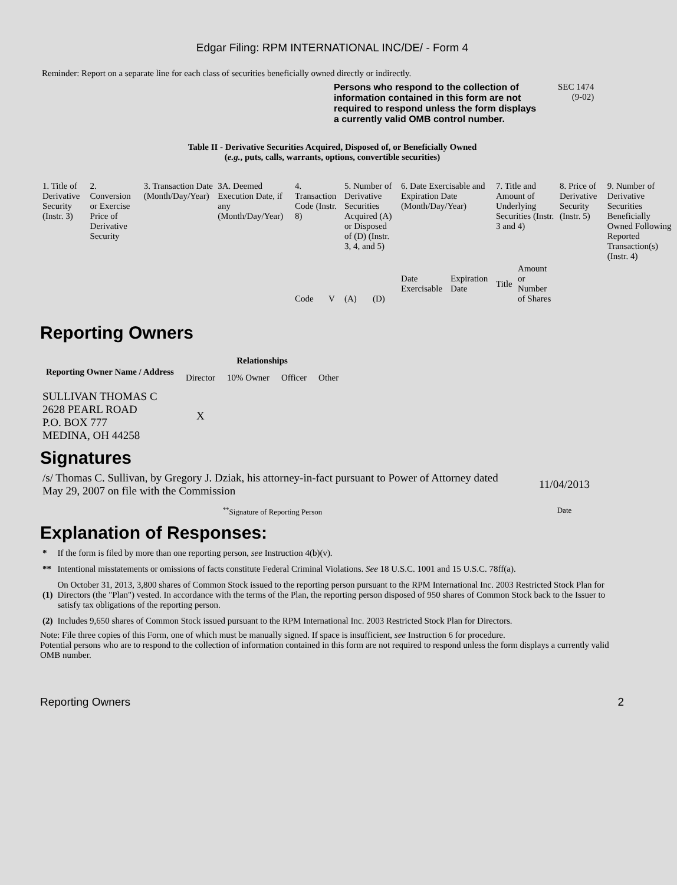Edgar Filing: RPM INTERNATIONAL INC/DE/ - Form 4
Reminder: Report on a separate line for each class of securities beneficially owned directly or indirectly.
Persons who respond to the collection of information contained in this form are not required to respond unless the form displays a currently valid OMB control number.
SEC 1474
(9-02)
Table II - Derivative Securities Acquired, Disposed of, or Beneficially Owned
(e.g., puts, calls, warrants, options, convertible securities)
| 1. Title of Derivative Security (Instr. 3) | 2. Conversion or Exercise Price of Derivative Security | 3. Transaction Date (Month/Day/Year) | 3A. Deemed Execution Date, if any (Month/Day/Year) | 4. Transaction Code (Instr. 8) | | 5. Number of Derivative Securities Acquired (A) or Disposed of (D) (Instr. 3, 4, and 5) | | 6. Date Exercisable and Expiration Date (Month/Day/Year) | | 7. Title and Amount of Underlying Securities (Instr. 3 and 4) | | 8. Price of Derivative Security (Instr. 5) | 9. Number of Derivative Securities Beneficially Owned Following Reported Transaction(s) (Instr. 4) |
| | | | | Code | V | (A) | (D) | Date Exercisable | Expiration Date | Title | Amount or Number of Shares | | |
Reporting Owners
| Reporting Owner Name / Address | Relationships | | | |
| --- | --- | --- | --- | --- |
| | Director | 10% Owner | Officer | Other |
| SULLIVAN THOMAS C 2628 PEARL ROAD P.O. BOX 777 MEDINA, OH 44258 | X | | | |
Signatures
| /s/ Thomas C. Sullivan, by Gregory J. Dziak, his attorney-in-fact pursuant to Power of Attorney dated May 29, 2007 on file with the Commission | 11/04/2013 |
| <sup>**</sup> Signature of Reporting Person | Date |
Explanation of Responses:
| * | If the form is filed by more than one reporting person, see Instruction 4(b)(v). |
| ** | Intentional misstatements or omissions of facts constitute Federal Criminal Violations. See 18 U.S.C. 1001 and 15 U.S.C. 78ff(a). |
| (1) | On October 31, 2013, 3,800 shares of Common Stock issued to the reporting person pursuant to the RPM International Inc. 2003 Restricted Stock Plan for Directors (the "Plan") vested. In accordance with the terms of the Plan, the reporting person disposed of 950 shares of Common Stock back to the Issuer to satisfy tax obligations of the reporting person. |
| (2) | Includes 9,650 shares of Common Stock issued pursuant to the RPM International Inc. 2003 Restricted Stock Plan for Directors. |
Note: File three copies of this Form, one of which must be manually signed. If space is insufficient, see Instruction 6 for procedure.
Potential persons who are to respond to the collection of information contained in this form are not required to respond unless the form displays a currently valid OMB number.
Reporting Owners 2